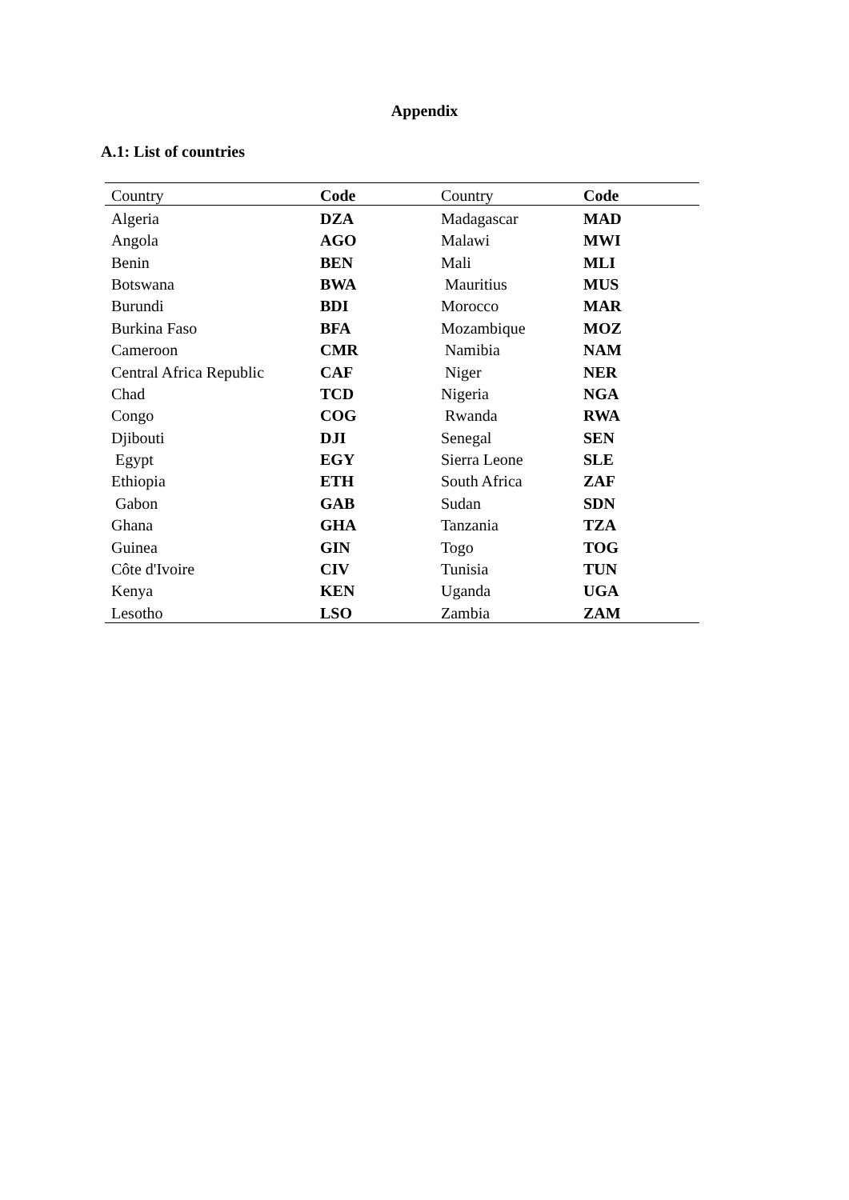Appendix
A.1: List of countries
| Country | Code | Country | Code |
| --- | --- | --- | --- |
| Algeria | DZA | Madagascar | MAD |
| Angola | AGO | Malawi | MWI |
| Benin | BEN | Mali | MLI |
| Botswana | BWA | Mauritius | MUS |
| Burundi | BDI | Morocco | MAR |
| Burkina Faso | BFA | Mozambique | MOZ |
| Cameroon | CMR | Namibia | NAM |
| Central Africa Republic | CAF | Niger | NER |
| Chad | TCD | Nigeria | NGA |
| Congo | COG | Rwanda | RWA |
| Djibouti | DJI | Senegal | SEN |
| Egypt | EGY | Sierra Leone | SLE |
| Ethiopia | ETH | South Africa | ZAF |
| Gabon | GAB | Sudan | SDN |
| Ghana | GHA | Tanzania | TZA |
| Guinea | GIN | Togo | TOG |
| Côte d'Ivoire | CIV | Tunisia | TUN |
| Kenya | KEN | Uganda | UGA |
| Lesotho | LSO | Zambia | ZAM |